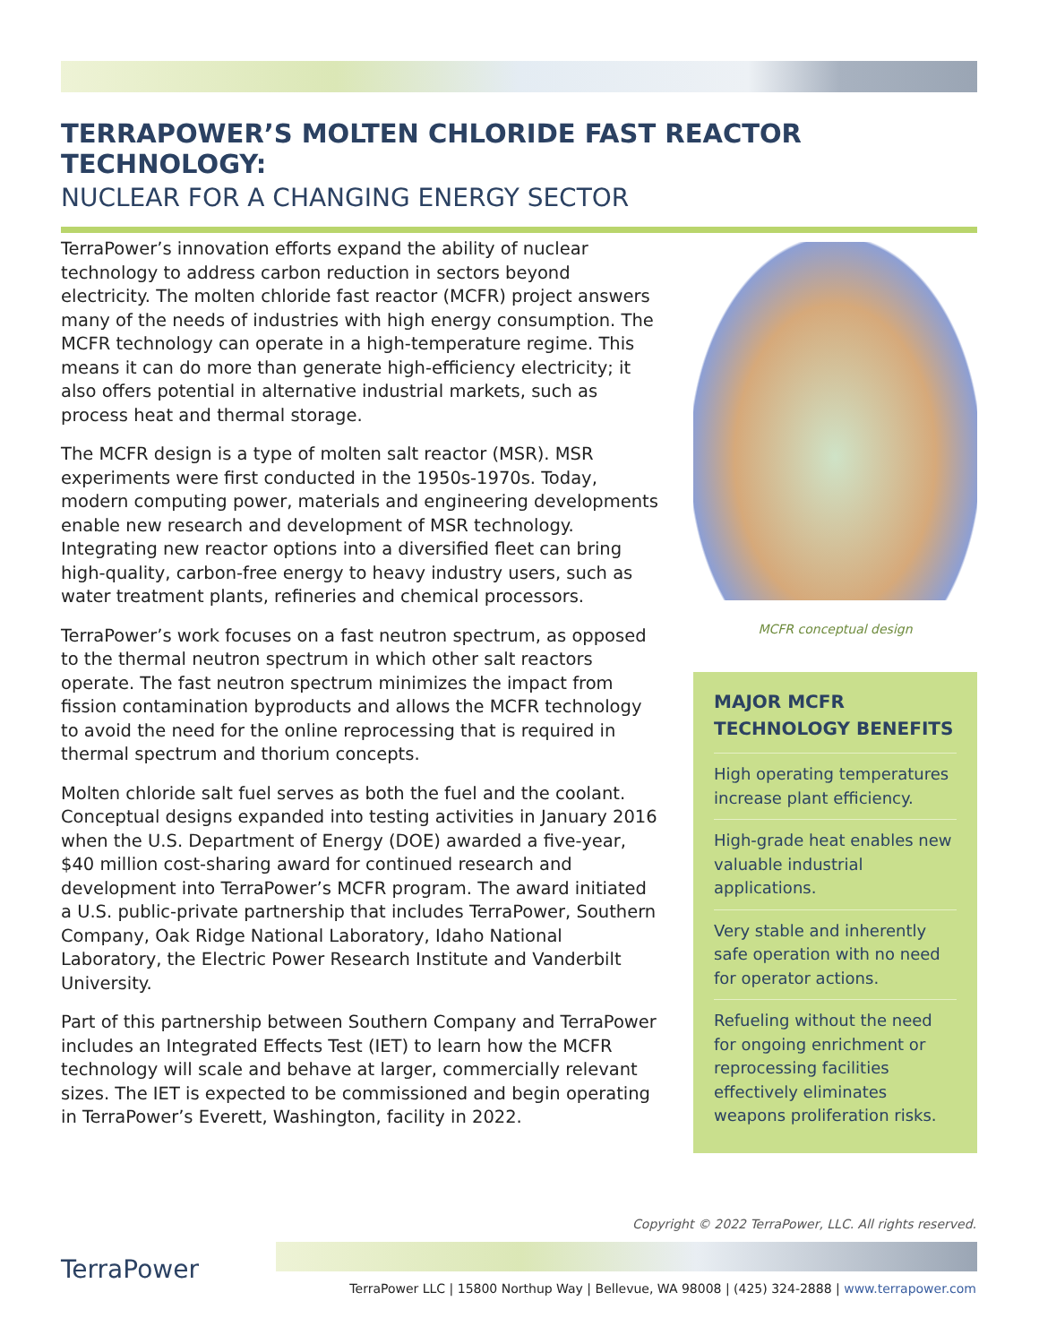TERRAPOWER’S MOLTEN CHLORIDE FAST REACTOR TECHNOLOGY:
NUCLEAR FOR A CHANGING ENERGY SECTOR
TerraPower’s innovation efforts expand the ability of nuclear technology to address carbon reduction in sectors beyond electricity. The molten chloride fast reactor (MCFR) project answers many of the needs of industries with high energy consumption. The MCFR technology can operate in a high-temperature regime. This means it can do more than generate high-efficiency electricity; it also offers potential in alternative industrial markets, such as process heat and thermal storage.
The MCFR design is a type of molten salt reactor (MSR). MSR experiments were first conducted in the 1950s-1970s. Today, modern computing power, materials and engineering developments enable new research and development of MSR technology. Integrating new reactor options into a diversified fleet can bring high-quality, carbon-free energy to heavy industry users, such as water treatment plants, refineries and chemical processors.
TerraPower’s work focuses on a fast neutron spectrum, as opposed to the thermal neutron spectrum in which other salt reactors operate. The fast neutron spectrum minimizes the impact from fission contamination byproducts and allows the MCFR technology to avoid the need for the online reprocessing that is required in thermal spectrum and thorium concepts.
Molten chloride salt fuel serves as both the fuel and the coolant. Conceptual designs expanded into testing activities in January 2016 when the U.S. Department of Energy (DOE) awarded a five-year, $40 million cost-sharing award for continued research and development into TerraPower’s MCFR program. The award initiated a U.S. public-private partnership that includes TerraPower, Southern Company, Oak Ridge National Laboratory, Idaho National Laboratory, the Electric Power Research Institute and Vanderbilt University.
Part of this partnership between Southern Company and TerraPower includes an Integrated Effects Test (IET) to learn how the MCFR technology will scale and behave at larger, commercially relevant sizes. The IET is expected to be commissioned and begin operating in TerraPower’s Everett, Washington, facility in 2022.
MCFR conceptual design
MAJOR MCFR
TECHNOLOGY BENEFITS
High operating temperatures increase plant efficiency.
High-grade heat enables new valuable industrial applications.
Very stable and inherently safe operation with no need for operator actions.
Refueling without the need for ongoing enrichment or reprocessing facilities effectively eliminates weapons proliferation risks.
Copyright © 2022 TerraPower, LLC. All rights reserved.
TerraPower
TerraPower LLC | 15800 Northup Way | Bellevue, WA 98008 | (425) 324-2888 | www.terrapower.com